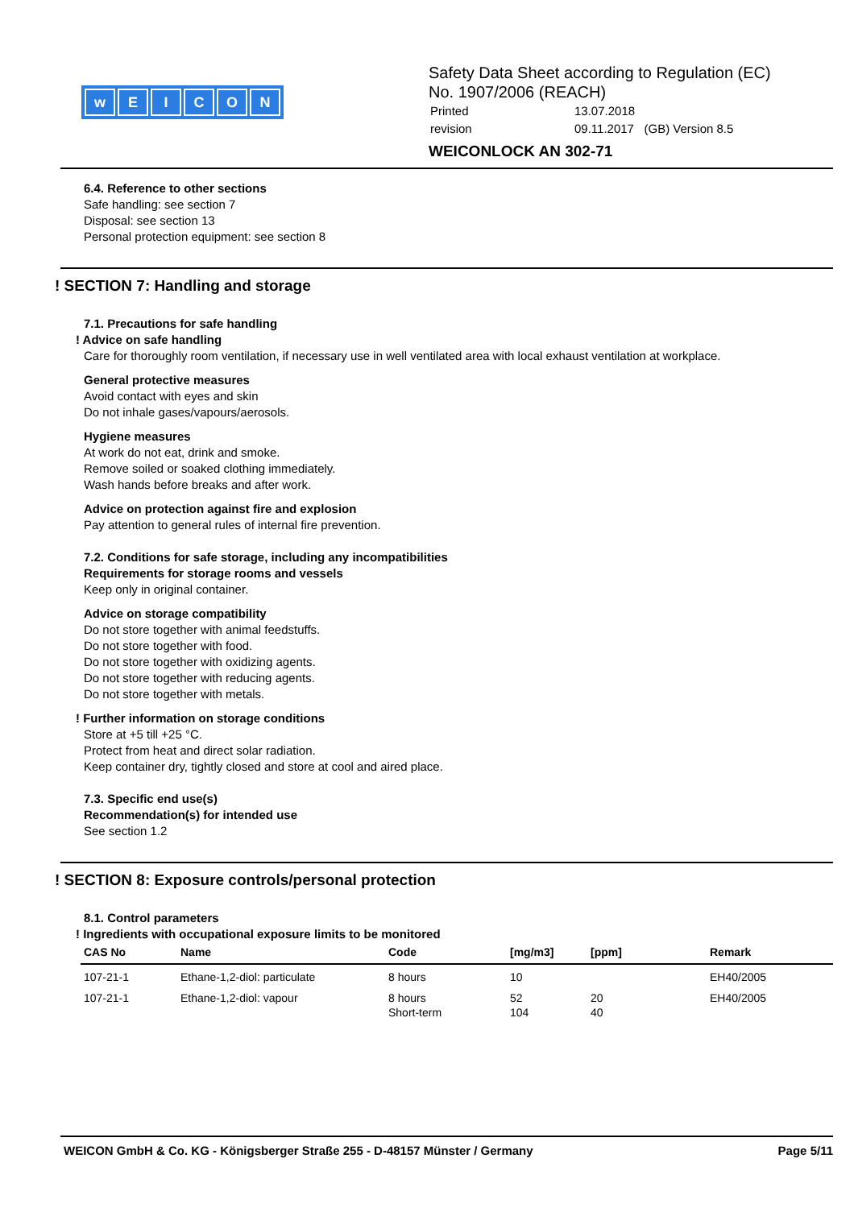wEICON
Safety Data Sheet according to Regulation (EC)
No. 1907/2006 (REACH)
| Printed | 13.07.2018 |
| revision | 09.11.2017 (GB) Version 8.5 |
WEICONLOCK AN 302-71
6.4. Reference to other sections
Safe handling: see section 7
Disposal: see section 13
Personal protection equipment: see section 8
! SECTION 7: Handling and storage
7.1. Precautions for safe handling
! Advice on safe handling
Care for thoroughly room ventilation, if necessary use in well ventilated area with local exhaust ventilation at workplace.
General protective measures
Avoid contact with eyes and skin
Do not inhale gases/vapours/aerosols.
Hygiene measures
At work do not eat, drink and smoke.
Remove soiled or soaked clothing immediately.
Wash hands before breaks and after work.
Advice on protection against fire and explosion
Pay attention to general rules of internal fire prevention.
7.2. Conditions for safe storage, including any incompatibilities
Requirements for storage rooms and vessels
Keep only in original container.
Advice on storage compatibility
Do not store together with animal feedstuffs.
Do not store together with food.
Do not store together with oxidizing agents.
Do not store together with reducing agents.
Do not store together with metals.
! Further information on storage conditions
Store at +5 till +25 °C.
Protect from heat and direct solar radiation.
Keep container dry, tightly closed and store at cool and aired place.
7.3. Specific end use(s)
Recommendation(s) for intended use
See section 1.2
! SECTION 8: Exposure controls/personal protection
8.1. Control parameters
! Ingredients with occupational exposure limits to be monitored
| CAS No | Name | Code | [mg/m3] | [ppm] | Remark |
| --- | --- | --- | --- | --- | --- |
| 107-21-1 | Ethane-1,2-diol: particulate | 8 hours | 10 | | EH40/2005 |
| 107-21-1 | Ethane-1,2-diol: vapour | 8 hours Short-term | 52 104 | 20 40 | EH40/2005 |
WEICON GmbH & Co. KG - Königsberger Straße 255 - D-48157 Münster / Germany Page 5/11